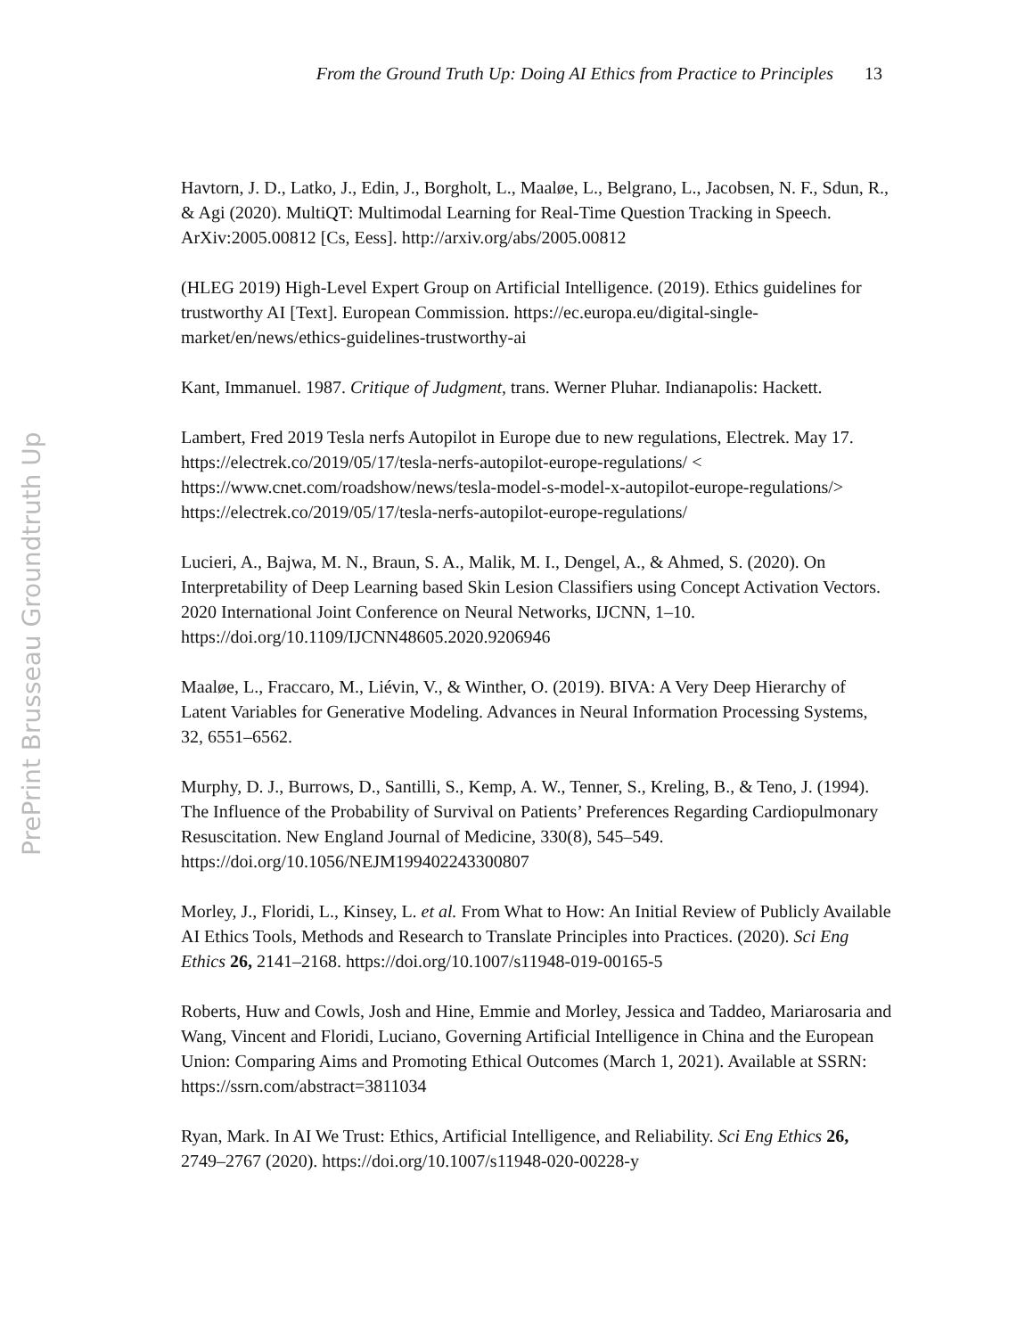From the Ground Truth Up: Doing AI Ethics from Practice to Principles 13
PrePrint Brusseau Groundtruth Up
Havtorn, J. D., Latko, J., Edin, J., Borgholt, L., Maaløe, L., Belgrano, L., Jacobsen, N. F., Sdun, R., & Agi (2020). MultiQT: Multimodal Learning for Real-Time Question Tracking in Speech. ArXiv:2005.00812 [Cs, Eess]. http://arxiv.org/abs/2005.00812
(HLEG 2019) High-Level Expert Group on Artificial Intelligence. (2019). Ethics guidelines for trustworthy AI [Text]. European Commission. https://ec.europa.eu/digital-single-market/en/news/ethics-guidelines-trustworthy-ai
Kant, Immanuel. 1987. Critique of Judgment, trans. Werner Pluhar. Indianapolis: Hackett.
Lambert, Fred 2019 Tesla nerfs Autopilot in Europe due to new regulations, Electrek. May 17. https://electrek.co/2019/05/17/tesla-nerfs-autopilot-europe-regulations/ < https://www.cnet.com/roadshow/news/tesla-model-s-model-x-autopilot-europe-regulations/> https://electrek.co/2019/05/17/tesla-nerfs-autopilot-europe-regulations/
Lucieri, A., Bajwa, M. N., Braun, S. A., Malik, M. I., Dengel, A., & Ahmed, S. (2020). On Interpretability of Deep Learning based Skin Lesion Classifiers using Concept Activation Vectors. 2020 International Joint Conference on Neural Networks, IJCNN, 1–10. https://doi.org/10.1109/IJCNN48605.2020.9206946
Maaløe, L., Fraccaro, M., Liévin, V., & Winther, O. (2019). BIVA: A Very Deep Hierarchy of Latent Variables for Generative Modeling. Advances in Neural Information Processing Systems, 32, 6551–6562.
Murphy, D. J., Burrows, D., Santilli, S., Kemp, A. W., Tenner, S., Kreling, B., & Teno, J. (1994). The Influence of the Probability of Survival on Patients’ Preferences Regarding Cardiopulmonary Resuscitation. New England Journal of Medicine, 330(8), 545–549. https://doi.org/10.1056/NEJM199402243300807
Morley, J., Floridi, L., Kinsey, L. et al. From What to How: An Initial Review of Publicly Available AI Ethics Tools, Methods and Research to Translate Principles into Practices. (2020). Sci Eng Ethics 26, 2141–2168. https://doi.org/10.1007/s11948-019-00165-5
Roberts, Huw and Cowls, Josh and Hine, Emmie and Morley, Jessica and Taddeo, Mariarosaria and Wang, Vincent and Floridi, Luciano, Governing Artificial Intelligence in China and the European Union: Comparing Aims and Promoting Ethical Outcomes (March 1, 2021). Available at SSRN: https://ssrn.com/abstract=3811034
Ryan, Mark. In AI We Trust: Ethics, Artificial Intelligence, and Reliability. Sci Eng Ethics 26, 2749–2767 (2020). https://doi.org/10.1007/s11948-020-00228-y